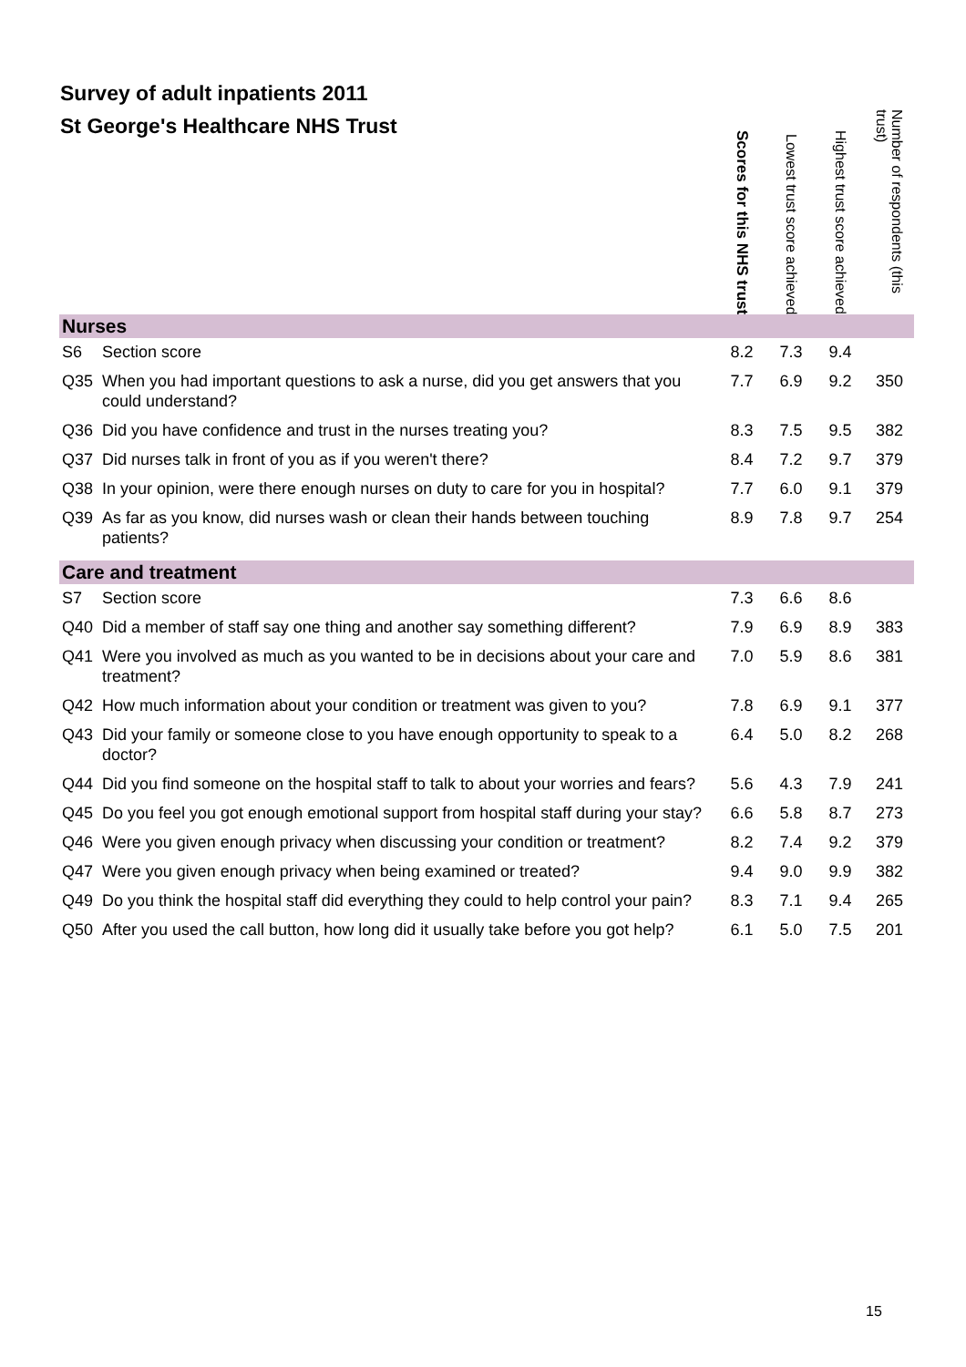Survey of adult inpatients 2011
St George's Healthcare NHS Trust
| | | Scores for this NHS trust | Lowest trust score achieved | Highest trust score achieved | Number of respondents (this trust) |
| --- | --- | --- | --- | --- | --- |
| Nurses | | | | | |
| S6 | Section score | 8.2 | 7.3 | 9.4 | |
| Q35 | When you had important questions to ask a nurse, did you get answers that you could understand? | 7.7 | 6.9 | 9.2 | 350 |
| Q36 | Did you have confidence and trust in the nurses treating you? | 8.3 | 7.5 | 9.5 | 382 |
| Q37 | Did nurses talk in front of you as if you weren't there? | 8.4 | 7.2 | 9.7 | 379 |
| Q38 | In your opinion, were there enough nurses on duty to care for you in hospital? | 7.7 | 6.0 | 9.1 | 379 |
| Q39 | As far as you know, did nurses wash or clean their hands between touching patients? | 8.9 | 7.8 | 9.7 | 254 |
| Care and treatment | | | | | |
| S7 | Section score | 7.3 | 6.6 | 8.6 | |
| Q40 | Did a member of staff say one thing and another say something different? | 7.9 | 6.9 | 8.9 | 383 |
| Q41 | Were you involved as much as you wanted to be in decisions about your care and treatment? | 7.0 | 5.9 | 8.6 | 381 |
| Q42 | How much information about your condition or treatment was given to you? | 7.8 | 6.9 | 9.1 | 377 |
| Q43 | Did your family or someone close to you have enough opportunity to speak to a doctor? | 6.4 | 5.0 | 8.2 | 268 |
| Q44 | Did you find someone on the hospital staff to talk to about your worries and fears? | 5.6 | 4.3 | 7.9 | 241 |
| Q45 | Do you feel you got enough emotional support from hospital staff during your stay? | 6.6 | 5.8 | 8.7 | 273 |
| Q46 | Were you given enough privacy when discussing your condition or treatment? | 8.2 | 7.4 | 9.2 | 379 |
| Q47 | Were you given enough privacy when being examined or treated? | 9.4 | 9.0 | 9.9 | 382 |
| Q49 | Do you think the hospital staff did everything they could to help control your pain? | 8.3 | 7.1 | 9.4 | 265 |
| Q50 | After you used the call button, how long did it usually take before you got help? | 6.1 | 5.0 | 7.5 | 201 |
15